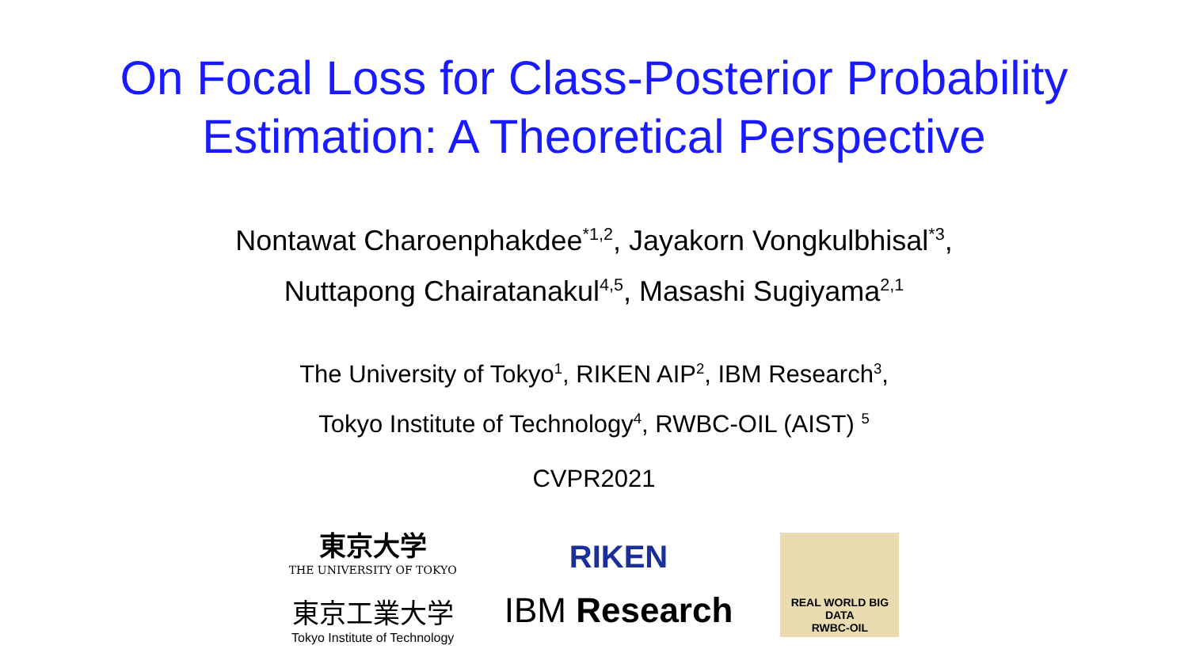On Focal Loss for Class-Posterior Probability
Estimation: A Theoretical Perspective
Nontawat Charoenphakdee<sup>*1,2</sup>, Jayakorn Vongkulbhisal<sup>*3</sup>,
Nuttapong Chairatanakul<sup>4,5</sup>, Masashi Sugiyama<sup>2,1</sup>
The University of Tokyo<sup>1</sup>, RIKEN AIP<sup>2</sup>, IBM Research<sup>3</sup>,
Tokyo Institute of Technology<sup>4</sup>, RWBC-OIL (AIST) <sup>5</sup>
CVPR2021
東京大学
THE UNIVERSITY OF TOKYO
東京工業大学
Tokyo Institute of Technology
RIKEN
IBM Research
REAL WORLD BIG DATA
RWBC-OIL